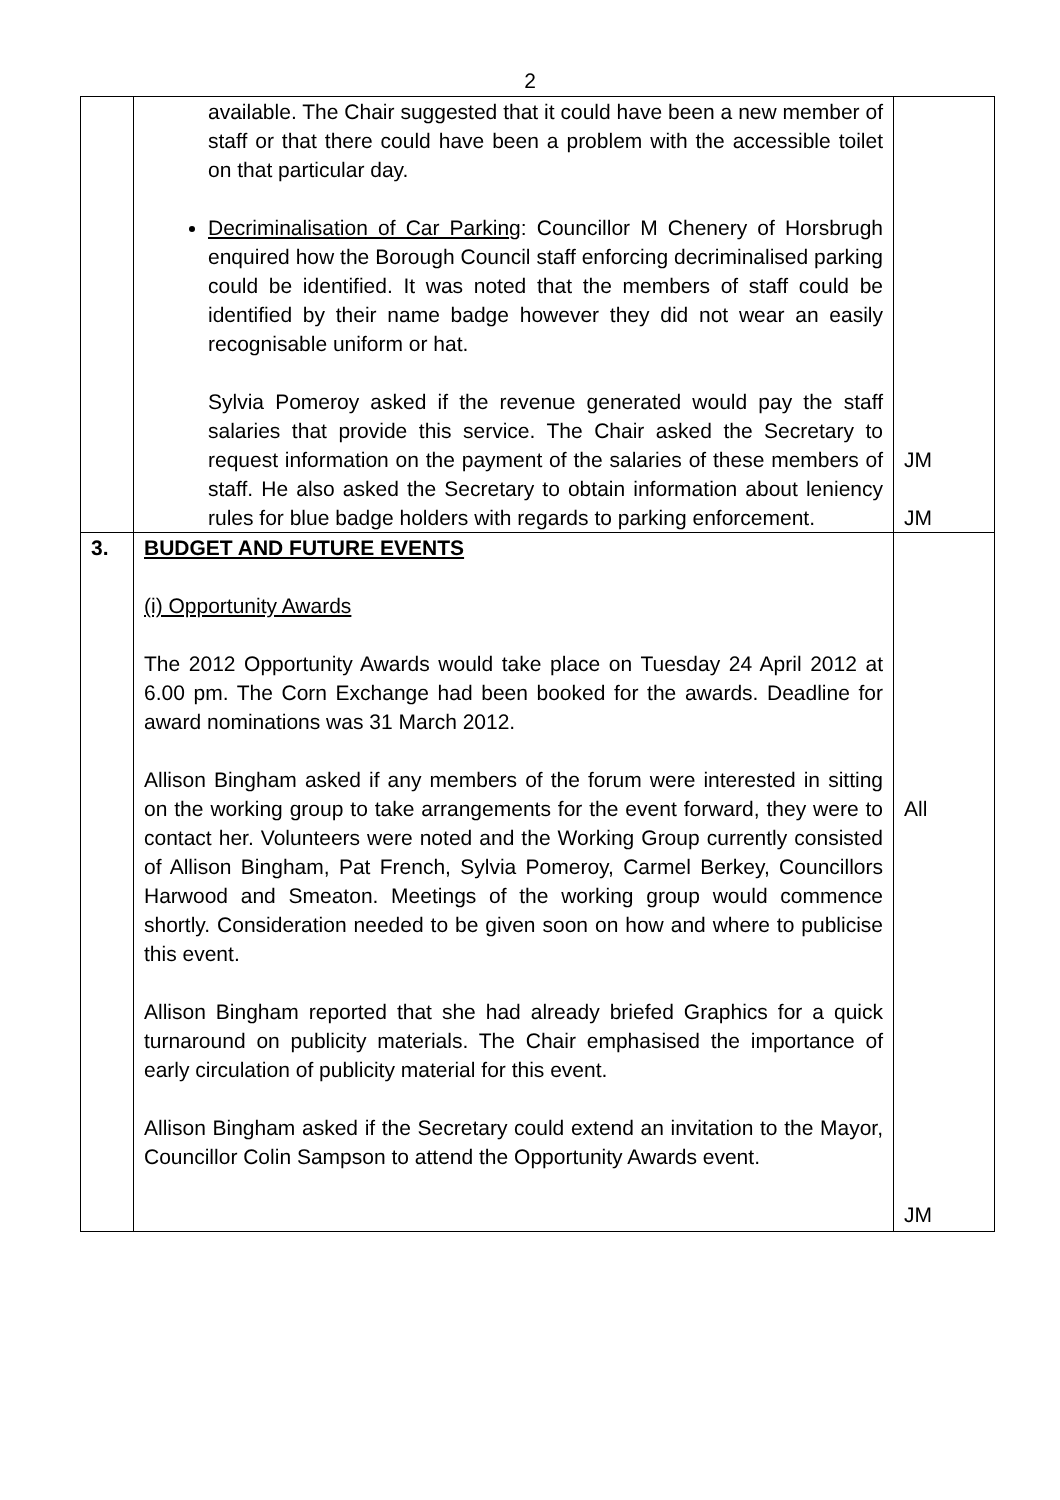2
| | available. The Chair suggested that it could have been a new member of staff or that there could have been a problem with the accessible toilet on that particular day. Decriminalisation of Car Parking : Councillor M Chenery of Horsbrugh enquired how the Borough Council staff enforcing decriminalised parking could be identified. It was noted that the members of staff could be identified by their name badge however they did not wear an easily recognisable uniform or hat. Sylvia Pomeroy asked if the revenue generated would pay the staff salaries that provide this service. The Chair asked the Secretary to request information on the payment of the salaries of these members of staff. He also asked the Secretary to obtain information about leniency rules for blue badge holders with regards to parking enforcement. | JM JM |
| 3. | BUDGET AND FUTURE EVENTS (i) Opportunity Awards The 2012 Opportunity Awards would take place on Tuesday 24 April 2012 at 6.00 pm. The Corn Exchange had been booked for the awards. Deadline for award nominations was 31 March 2012. Allison Bingham asked if any members of the forum were interested in sitting on the working group to take arrangements for the event forward, they were to contact her. Volunteers were noted and the Working Group currently consisted of Allison Bingham, Pat French, Sylvia Pomeroy, Carmel Berkey, Councillors Harwood and Smeaton. Meetings of the working group would commence shortly. Consideration needed to be given soon on how and where to publicise this event. Allison Bingham reported that she had already briefed Graphics for a quick turnaround on publicity materials. The Chair emphasised the importance of early circulation of publicity material for this event. Allison Bingham asked if the Secretary could extend an invitation to the Mayor, Councillor Colin Sampson to attend the Opportunity Awards event. | All JM |